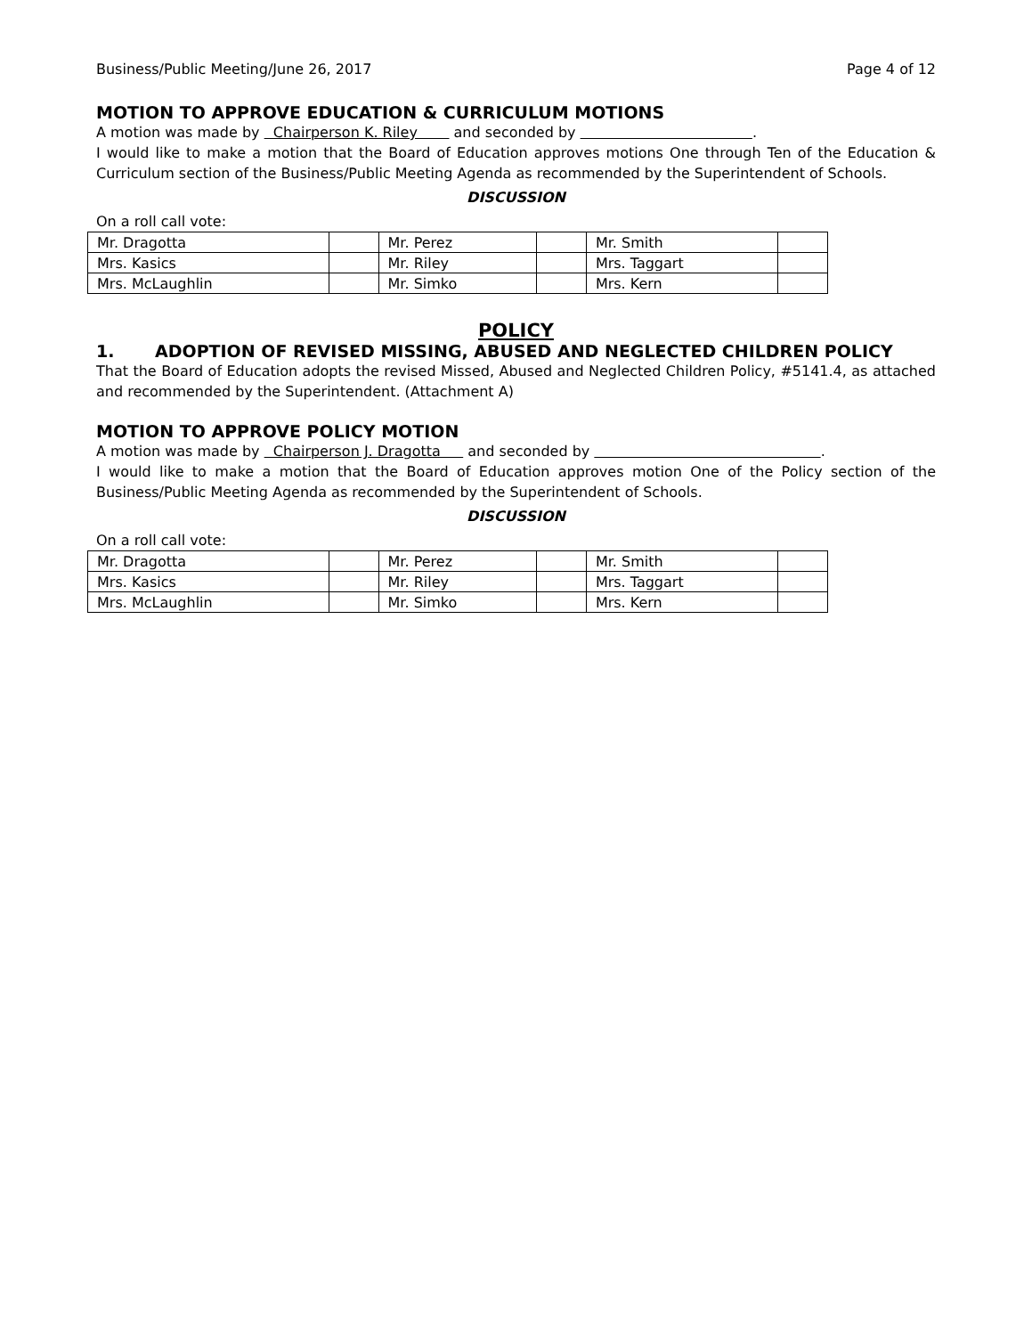Business/Public Meeting/June 26, 2017 Page 4 of 12
MOTION TO APPROVE EDUCATION & CURRICULUM MOTIONS
A motion was made by Chairperson K. Riley and seconded by .
I would like to make a motion that the Board of Education approves motions One through Ten of the Education & Curriculum section of the Business/Public Meeting Agenda as recommended by the Superintendent of Schools.
DISCUSSION
On a roll call vote:
| Mr. Dragotta | | Mr. Perez | | Mr. Smith | |
| Mrs. Kasics | | Mr. Riley | | Mrs. Taggart | |
| Mrs. McLaughlin | | Mr. Simko | | Mrs. Kern | |
POLICY
1. ADOPTION OF REVISED MISSING, ABUSED AND NEGLECTED CHILDREN POLICY
That the Board of Education adopts the revised Missed, Abused and Neglected Children Policy, #5141.4, as attached and recommended by the Superintendent. (Attachment A)
MOTION TO APPROVE POLICY MOTION
A motion was made by Chairperson J. Dragotta and seconded by .
I would like to make a motion that the Board of Education approves motion One of the Policy section of the Business/Public Meeting Agenda as recommended by the Superintendent of Schools.
DISCUSSION
On a roll call vote:
| Mr. Dragotta | | Mr. Perez | | Mr. Smith | |
| Mrs. Kasics | | Mr. Riley | | Mrs. Taggart | |
| Mrs. McLaughlin | | Mr. Simko | | Mrs. Kern | |